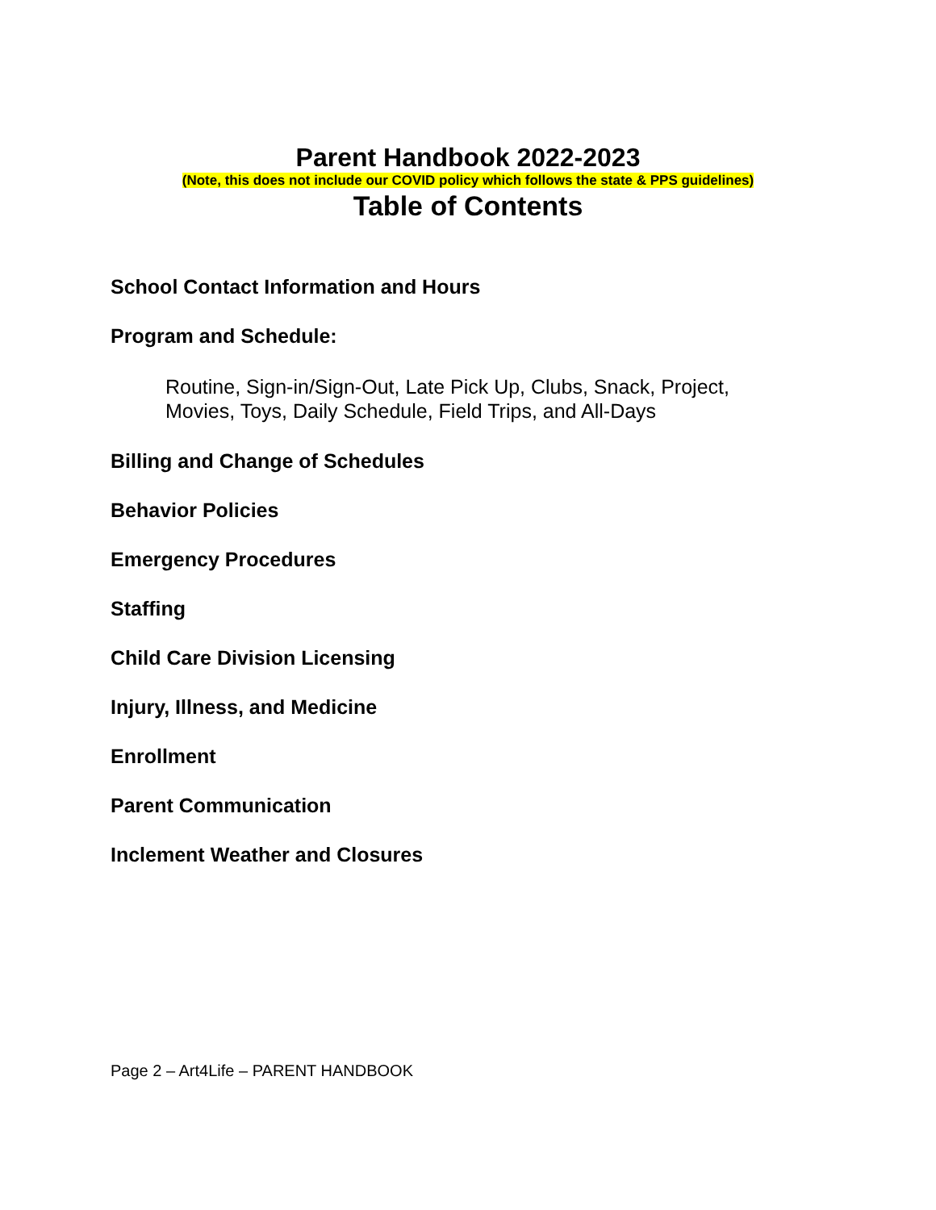Parent Handbook 2022-2023
(Note, this does not include our COVID policy which follows the state & PPS guidelines)
Table of Contents
School Contact Information and Hours
Program and Schedule:
Routine, Sign-in/Sign-Out, Late Pick Up, Clubs, Snack, Project,
Movies, Toys, Daily Schedule, Field Trips, and All-Days
Billing and Change of Schedules
Behavior Policies
Emergency Procedures
Staffing
Child Care Division Licensing
Injury, Illness, and Medicine
Enrollment
Parent Communication
Inclement Weather and Closures
Page 2 – Art4Life – PARENT HANDBOOK